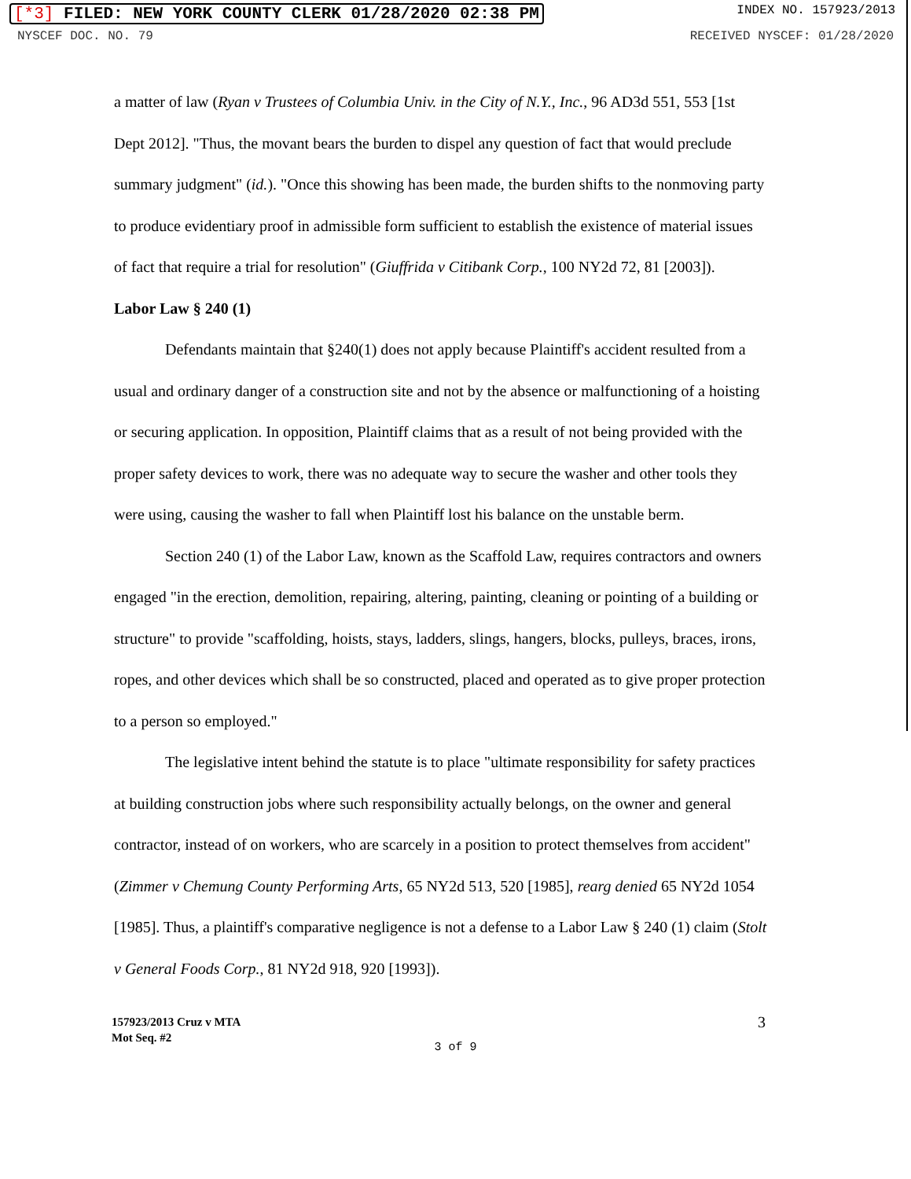[*3] FILED: NEW YORK COUNTY CLERK 01/28/2020 02:38 PM INDEX NO. 157923/2013
NYSCEF DOC. NO. 79 RECEIVED NYSCEF: 01/28/2020
a matter of law (Ryan v Trustees of Columbia Univ. in the City of N.Y., Inc., 96 AD3d 551, 553 [1st Dept 2012]. "Thus, the movant bears the burden to dispel any question of fact that would preclude summary judgment" (id.). "Once this showing has been made, the burden shifts to the nonmoving party to produce evidentiary proof in admissible form sufficient to establish the existence of material issues of fact that require a trial for resolution" (Giuffrida v Citibank Corp., 100 NY2d 72, 81 [2003]).
Labor Law § 240 (1)
Defendants maintain that §240(1) does not apply because Plaintiff's accident resulted from a usual and ordinary danger of a construction site and not by the absence or malfunctioning of a hoisting or securing application. In opposition, Plaintiff claims that as a result of not being provided with the proper safety devices to work, there was no adequate way to secure the washer and other tools they were using, causing the washer to fall when Plaintiff lost his balance on the unstable berm.
Section 240 (1) of the Labor Law, known as the Scaffold Law, requires contractors and owners engaged "in the erection, demolition, repairing, altering, painting, cleaning or pointing of a building or structure" to provide "scaffolding, hoists, stays, ladders, slings, hangers, blocks, pulleys, braces, irons, ropes, and other devices which shall be so constructed, placed and operated as to give proper protection to a person so employed."
The legislative intent behind the statute is to place "ultimate responsibility for safety practices at building construction jobs where such responsibility actually belongs, on the owner and general contractor, instead of on workers, who are scarcely in a position to protect themselves from accident" (Zimmer v Chemung County Performing Arts, 65 NY2d 513, 520 [1985], rearg denied 65 NY2d 1054 [1985]. Thus, a plaintiff's comparative negligence is not a defense to a Labor Law § 240 (1) claim (Stolt v General Foods Corp., 81 NY2d 918, 920 [1993]).
157923/2013 Cruz v MTA
Mot Seq. #2
3
3 of 9